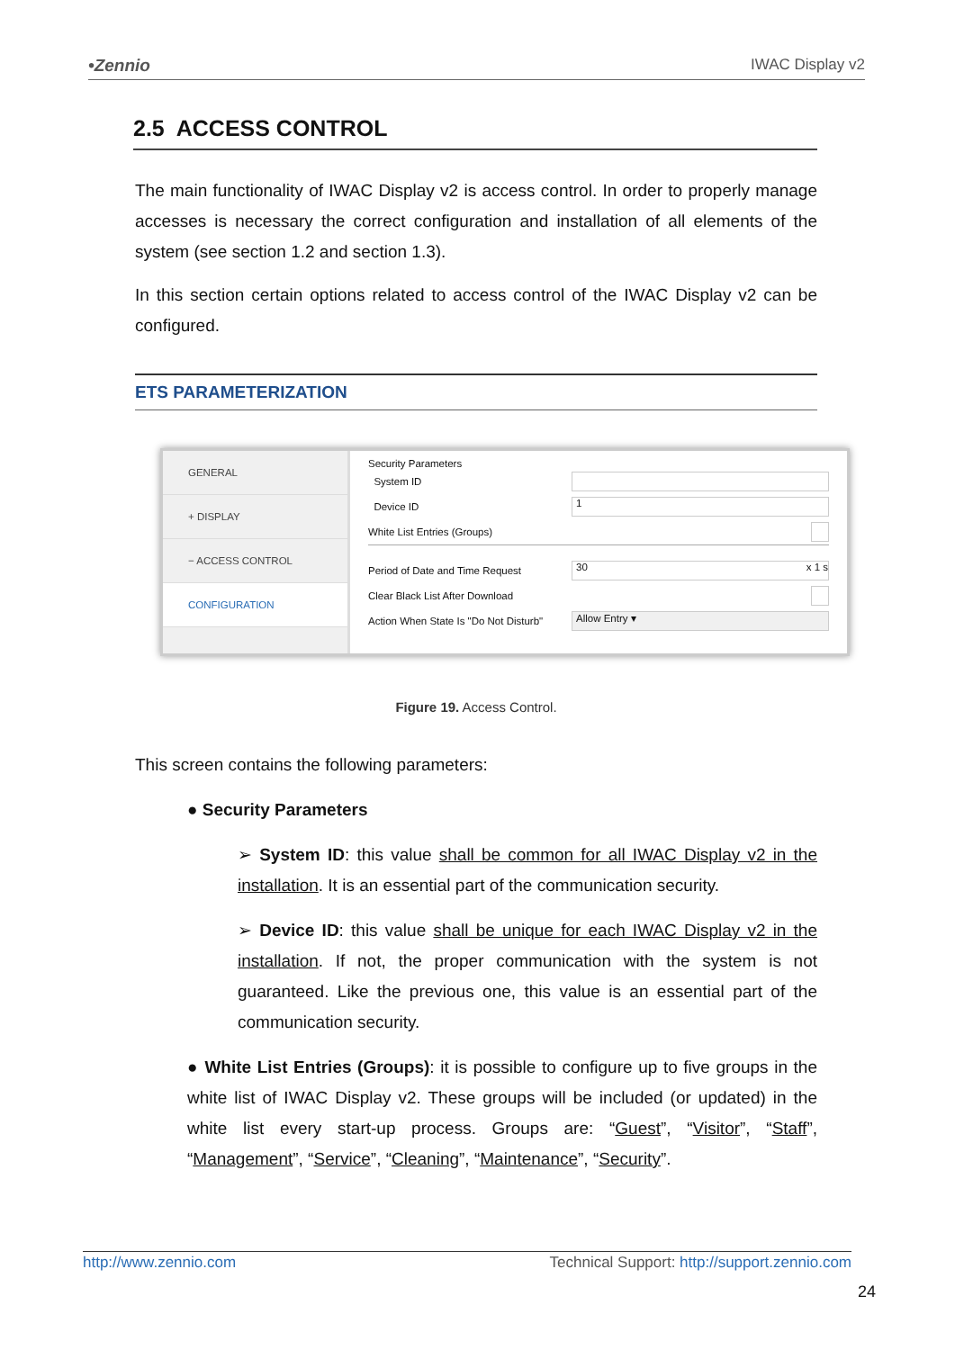•Zennio IWAC Display v2
2.5 ACCESS CONTROL
The main functionality of IWAC Display v2 is access control. In order to properly manage accesses is necessary the correct configuration and installation of all elements of the system (see section 1.2 and section 1.3).
In this section certain options related to access control of the IWAC Display v2 can be configured.
ETS PARAMETERIZATION
GENERAL
+ DISPLAY
− ACCESS CONTROL
CONFIGURATION
Security Parameters
System ID
Device ID 1
White List Entries (Groups)
Period of Date and Time Request 30 x 1 s
Clear Black List After Download
Action When State Is "Do Not Disturb" Allow Entry ▾
Figure 19. Access Control.
This screen contains the following parameters:
● Security Parameters
➢ System ID: this value shall be common for all IWAC Display v2 in the installation. It is an essential part of the communication security.
➢ Device ID: this value shall be unique for each IWAC Display v2 in the installation. If not, the proper communication with the system is not guaranteed. Like the previous one, this value is an essential part of the communication security.
● White List Entries (Groups): it is possible to configure up to five groups in the white list of IWAC Display v2. These groups will be included (or updated) in the white list every start-up process. Groups are: “Guest”, “Visitor”, “Staff”, “Management”, “Service”, “Cleaning”, “Maintenance”, “Security”.
http://www.zennio.com Technical Support: http://support.zennio.com
24